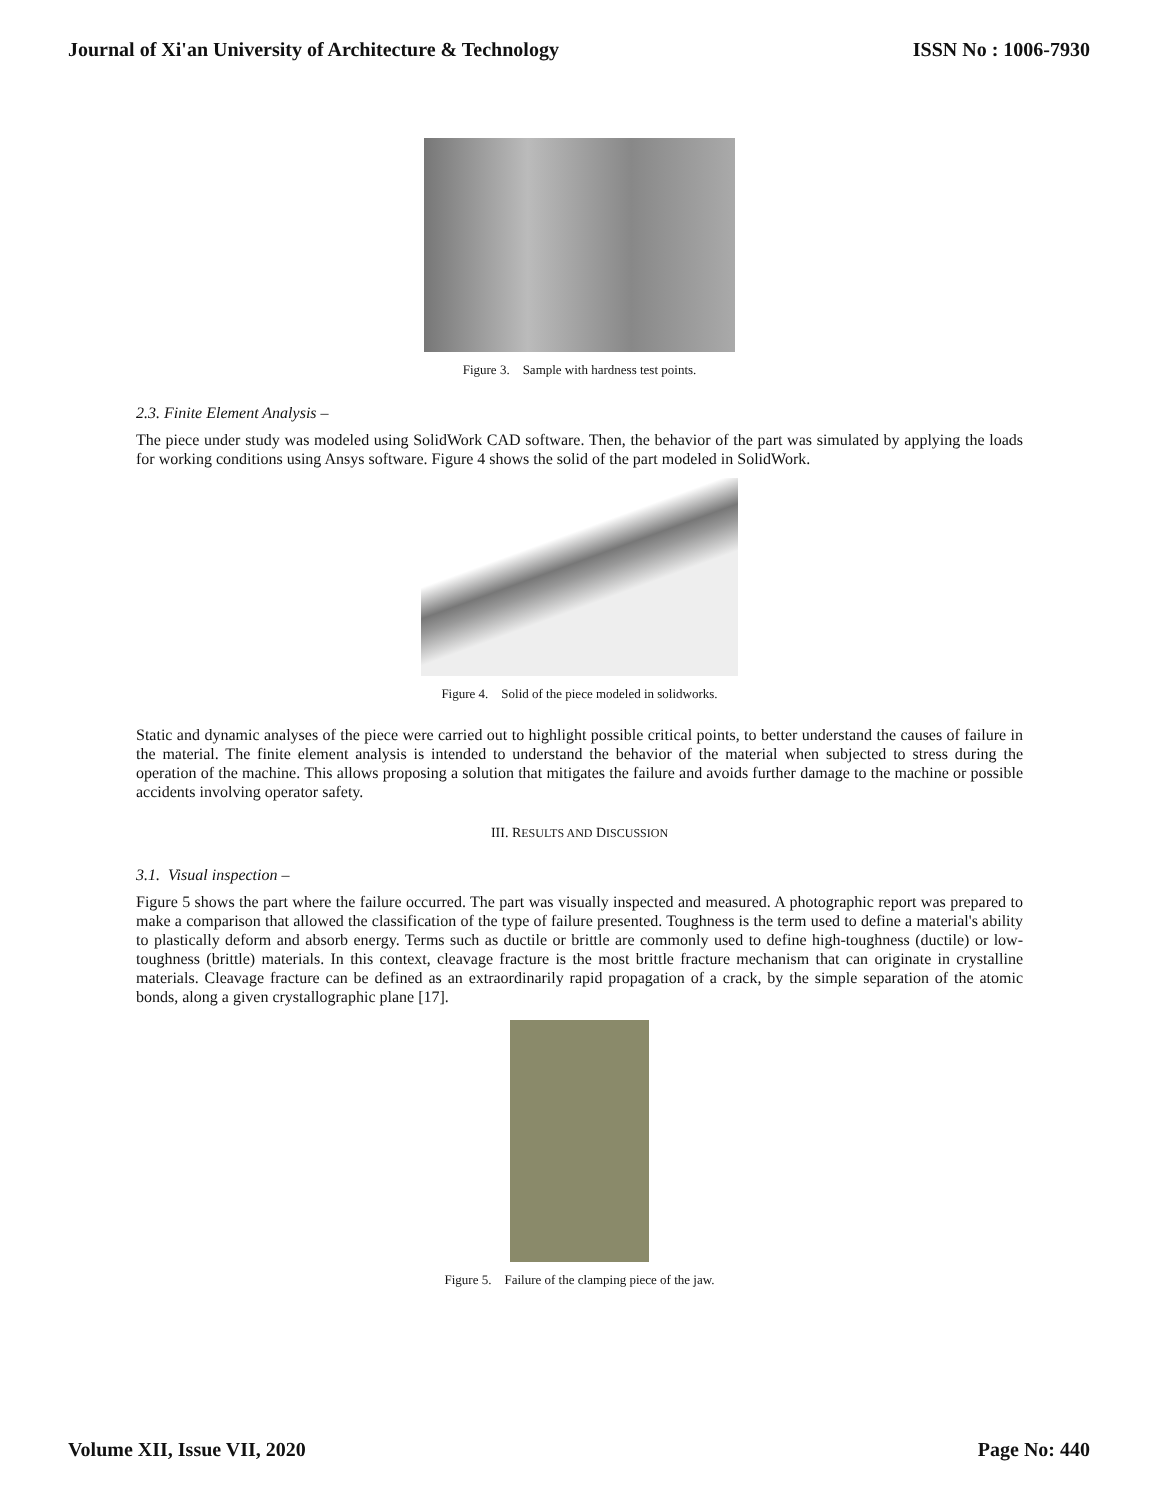Journal of Xi'an University of Architecture & Technology ISSN No : 1006-7930
Figure 3. Sample with hardness test points.
2.3. Finite Element Analysis –
The piece under study was modeled using SolidWork CAD software. Then, the behavior of the part was simulated by applying the loads for working conditions using Ansys software. Figure 4 shows the solid of the part modeled in SolidWork.
Figure 4. Solid of the piece modeled in solidworks.
Static and dynamic analyses of the piece were carried out to highlight possible critical points, to better understand the causes of failure in the material. The finite element analysis is intended to understand the behavior of the material when subjected to stress during the operation of the machine. This allows proposing a solution that mitigates the failure and avoids further damage to the machine or possible accidents involving operator safety.
III. RESULTS AND DISCUSSION
3.1. Visual inspection –
Figure 5 shows the part where the failure occurred. The part was visually inspected and measured. A photographic report was prepared to make a comparison that allowed the classification of the type of failure presented. Toughness is the term used to define a material's ability to plastically deform and absorb energy. Terms such as ductile or brittle are commonly used to define high-toughness (ductile) or low-toughness (brittle) materials. In this context, cleavage fracture is the most brittle fracture mechanism that can originate in crystalline materials. Cleavage fracture can be defined as an extraordinarily rapid propagation of a crack, by the simple separation of the atomic bonds, along a given crystallographic plane [17].
Figure 5. Failure of the clamping piece of the jaw.
Volume XII, Issue VII, 2020 Page No: 440